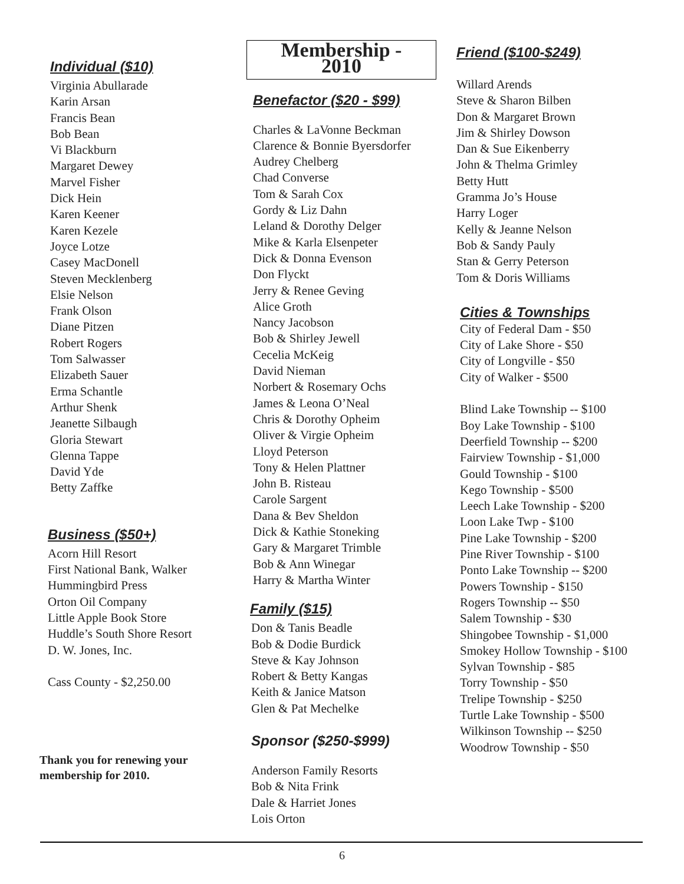Individual ($10)
Virginia Abullarade
Karin Arsan
Francis Bean
Bob Bean
Vi Blackburn
Margaret Dewey
Marvel Fisher
Dick Hein
Karen Keener
Karen Kezele
Joyce Lotze
Casey MacDonell
Steven Mecklenberg
Elsie Nelson
Frank Olson
Diane Pitzen
Robert Rogers
Tom Salwasser
Elizabeth Sauer
Erma Schantle
Arthur Shenk
Jeanette Silbaugh
Gloria Stewart
Glenna Tappe
David Yde
Betty Zaffke
Business ($50+)
Acorn Hill Resort
First National Bank, Walker
Hummingbird Press
Orton Oil Company
Little Apple Book Store
Huddle’s South Shore Resort
D. W. Jones, Inc.
Cass County - $2,250.00
Thank you for renewing your
membership for 2010.
Membership - 2010
Benefactor ($20 - $99)
Charles & LaVonne Beckman
Clarence & Bonnie Byersdorfer
Audrey Chelberg
Chad Converse
Tom & Sarah Cox
Gordy & Liz Dahn
Leland & Dorothy Delger
Mike & Karla Elsenpeter
Dick & Donna Evenson
Don Flyckt
Jerry & Renee Geving
Alice Groth
Nancy Jacobson
Bob & Shirley Jewell
Cecelia McKeig
David Nieman
Norbert & Rosemary Ochs
James & Leona O’Neal
Chris & Dorothy Opheim
Oliver & Virgie Opheim
Lloyd Peterson
Tony & Helen Plattner
John B. Risteau
Carole Sargent
Dana & Bev Sheldon
Dick & Kathie Stoneking
Gary & Margaret Trimble
Bob & Ann Winegar
Harry & Martha Winter
Family ($15)
Don & Tanis Beadle
Bob & Dodie Burdick
Steve & Kay Johnson
Robert & Betty Kangas
Keith & Janice Matson
Glen & Pat Mechelke
Sponsor ($250-$999)
Anderson Family Resorts
Bob & Nita Frink
Dale & Harriet Jones
Lois Orton
Friend ($100-$249)
Willard Arends
Steve & Sharon Bilben
Don & Margaret Brown
Jim & Shirley Dowson
Dan & Sue Eikenberry
John & Thelma Grimley
Betty Hutt
Gramma Jo’s House
Harry Loger
Kelly & Jeanne Nelson
Bob & Sandy Pauly
Stan & Gerry Peterson
Tom & Doris Williams
Cities & Townships
City of Federal Dam - $50
City of Lake Shore - $50
City of Longville - $50
City of Walker - $500
Blind Lake Township -- $100
Boy Lake Township - $100
Deerfield Township -- $200
Fairview Township - $1,000
Gould Township - $100
Kego Township - $500
Leech Lake Township - $200
Loon Lake Twp - $100
Pine Lake Township - $200
Pine River Township - $100
Ponto Lake Township -- $200
Powers Township - $150
Rogers Township -- $50
Salem Township - $30
Shingobee Township - $1,000
Smokey Hollow Township - $100
Sylvan Township - $85
Torry Township - $50
Trelipe Township - $250
Turtle Lake Township - $500
Wilkinson Township -- $250
Woodrow Township - $50
6